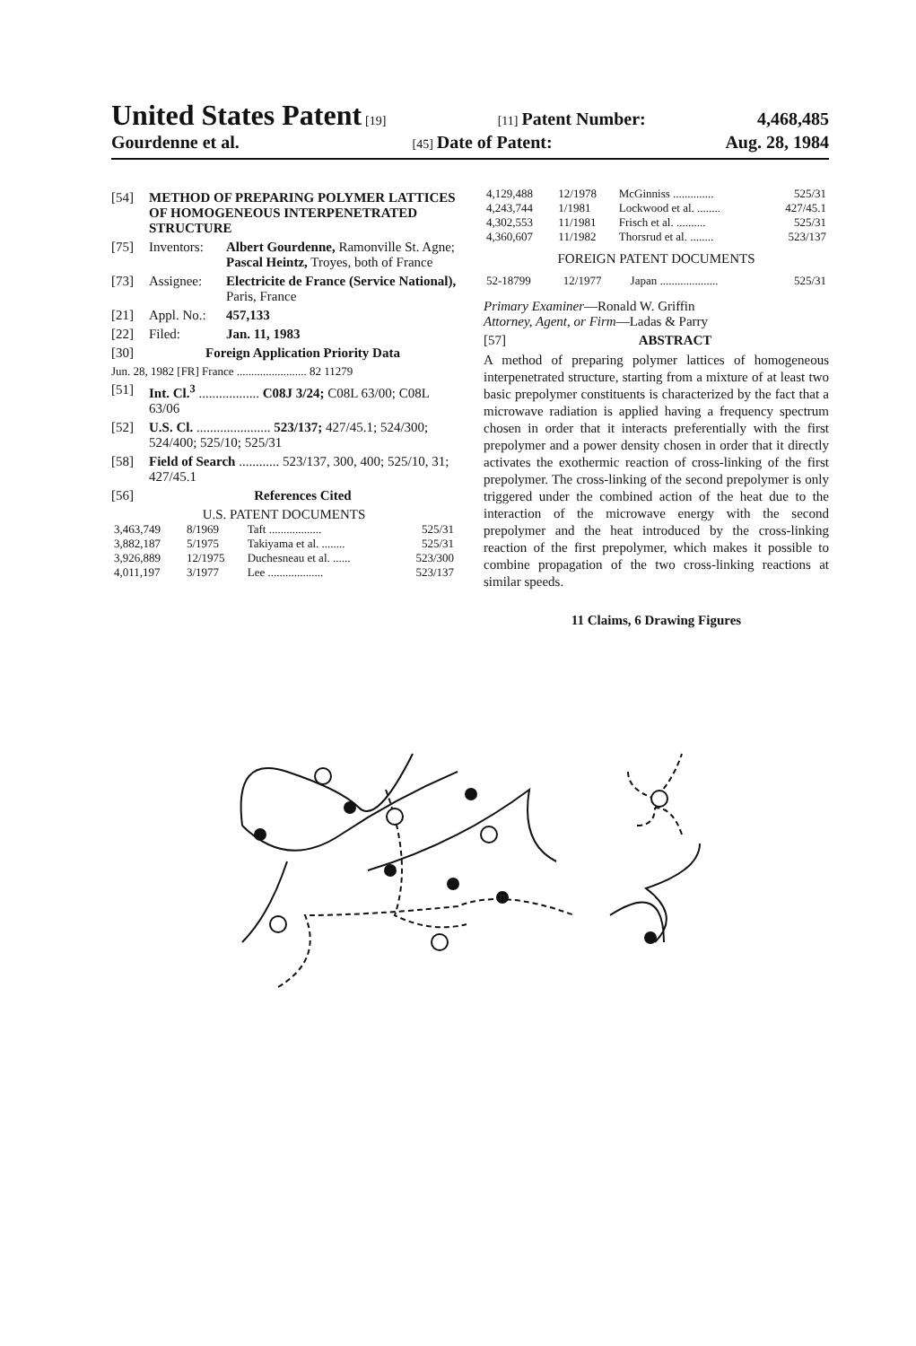United States Patent [19] [11] Patent Number: 4,468,485
Gourdenne et al. [45] Date of Patent: Aug. 28, 1984
[54] METHOD OF PREPARING POLYMER LATTICES OF HOMOGENEOUS INTERPENETRATED STRUCTURE
[75] Inventors: Albert Gourdenne, Ramonville St. Agne; Pascal Heintz, Troyes, both of France
[73] Assignee: Electricite de France (Service National), Paris, France
[21] Appl. No.: 457,133
[22] Filed: Jan. 11, 1983
[30] Foreign Application Priority Data
Jun. 28, 1982 [FR] France ........................ 82 11279
[51] Int. Cl.<sup>3</sup> .................. C08J 3/24; C08L 63/00; C08L 63/06
[52] U.S. Cl. ...................... 523/137; 427/45.1; 524/300; 524/400; 525/10; 525/31
[58] Field of Search ............ 523/137, 300, 400; 525/10, 31; 427/45.1
[56] References Cited
U.S. PATENT DOCUMENTS
| 3,463,749 | 8/1969 | Taft .................. | 525/31 |
| 3,882,187 | 5/1975 | Takiyama et al. ........ | 525/31 |
| 3,926,889 | 12/1975 | Duchesneau et al. ...... | 523/300 |
| 4,011,197 | 3/1977 | Lee ................... | 523/137 |
| 4,129,488 | 12/1978 | McGinniss .............. | 525/31 |
| 4,243,744 | 1/1981 | Lockwood et al. ........ | 427/45.1 |
| 4,302,553 | 11/1981 | Frisch et al. .......... | 525/31 |
| 4,360,607 | 11/1982 | Thorsrud et al. ........ | 523/137 |
FOREIGN PATENT DOCUMENTS
| 52-18799 | 12/1977 | Japan .................... | 525/31 |
Primary Examiner—Ronald W. Griffin
Attorney, Agent, or Firm—Ladas & Parry
[57] ABSTRACT
A method of preparing polymer lattices of homogeneous interpenetrated structure, starting from a mixture of at least two basic prepolymer constituents is characterized by the fact that a microwave radiation is applied having a frequency spectrum chosen in order that it interacts preferentially with the first prepolymer and a power density chosen in order that it directly activates the exothermic reaction of cross-linking of the first prepolymer. The cross-linking of the second prepolymer is only triggered under the combined action of the heat due to the interaction of the microwave energy with the second prepolymer and the heat introduced by the cross-linking reaction of the first prepolymer, which makes it possible to combine propagation of the two cross-linking reactions at similar speeds.
11 Claims, 6 Drawing Figures